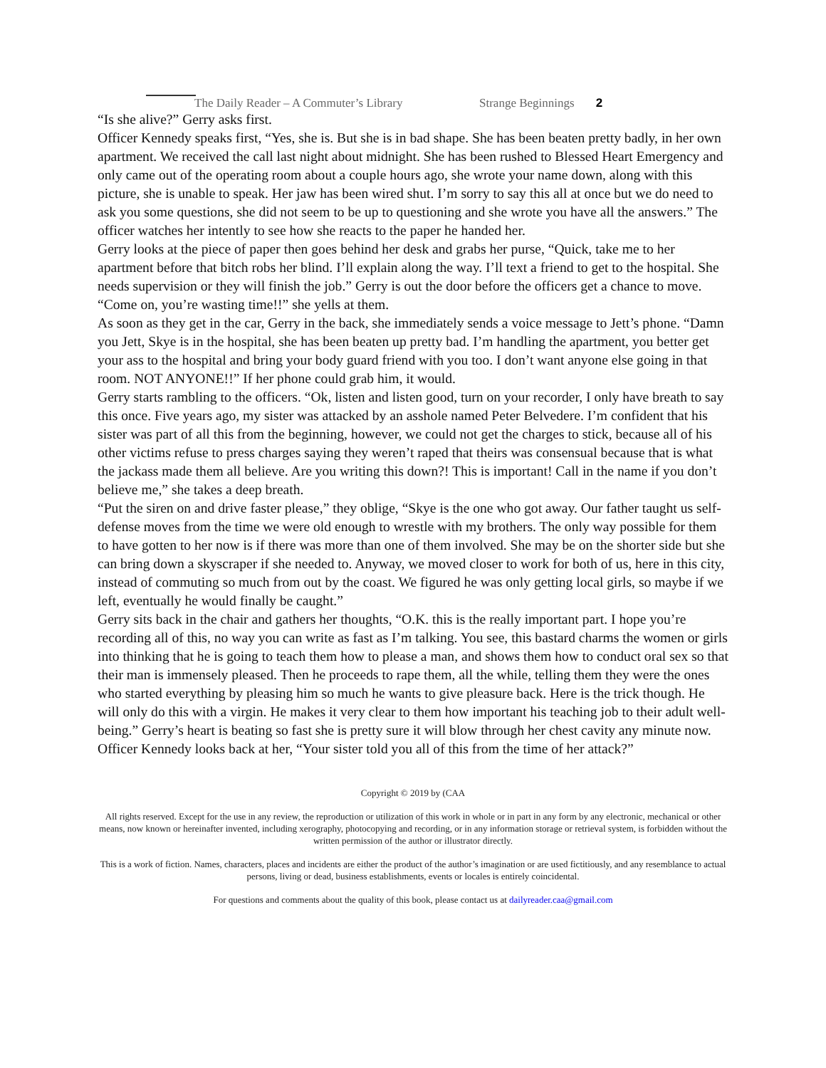The Daily Reader – A Commuter’s Library Strange Beginnings 2
“Is she alive?” Gerry asks first.
Officer Kennedy speaks first, “Yes, she is. But she is in bad shape. She has been beaten pretty badly, in her own apartment. We received the call last night about midnight. She has been rushed to Blessed Heart Emergency and only came out of the operating room about a couple hours ago, she wrote your name down, along with this picture, she is unable to speak. Her jaw has been wired shut. I’m sorry to say this all at once but we do need to ask you some questions, she did not seem to be up to questioning and she wrote you have all the answers.” The officer watches her intently to see how she reacts to the paper he handed her.
Gerry looks at the piece of paper then goes behind her desk and grabs her purse, “Quick, take me to her apartment before that bitch robs her blind. I’ll explain along the way. I’ll text a friend to get to the hospital. She needs supervision or they will finish the job.” Gerry is out the door before the officers get a chance to move. “Come on, you’re wasting time!!” she yells at them.
As soon as they get in the car, Gerry in the back, she immediately sends a voice message to Jett’s phone. “Damn you Jett, Skye is in the hospital, she has been beaten up pretty bad. I’m handling the apartment, you better get your ass to the hospital and bring your body guard friend with you too. I don’t want anyone else going in that room. NOT ANYONE!!” If her phone could grab him, it would.
Gerry starts rambling to the officers. “Ok, listen and listen good, turn on your recorder, I only have breath to say this once. Five years ago, my sister was attacked by an asshole named Peter Belvedere. I’m confident that his sister was part of all this from the beginning, however, we could not get the charges to stick, because all of his other victims refuse to press charges saying they weren’t raped that theirs was consensual because that is what the jackass made them all believe. Are you writing this down?! This is important! Call in the name if you don’t believe me,” she takes a deep breath.
“Put the siren on and drive faster please,” they oblige, “Skye is the one who got away. Our father taught us self-defense moves from the time we were old enough to wrestle with my brothers. The only way possible for them to have gotten to her now is if there was more than one of them involved. She may be on the shorter side but she can bring down a skyscraper if she needed to. Anyway, we moved closer to work for both of us, here in this city, instead of commuting so much from out by the coast. We figured he was only getting local girls, so maybe if we left, eventually he would finally be caught.”
Gerry sits back in the chair and gathers her thoughts, “O.K. this is the really important part. I hope you’re recording all of this, no way you can write as fast as I’m talking. You see, this bastard charms the women or girls into thinking that he is going to teach them how to please a man, and shows them how to conduct oral sex so that their man is immensely pleased. Then he proceeds to rape them, all the while, telling them they were the ones who started everything by pleasing him so much he wants to give pleasure back. Here is the trick though. He will only do this with a virgin. He makes it very clear to them how important his teaching job to their adult well-being.” Gerry’s heart is beating so fast she is pretty sure it will blow through her chest cavity any minute now.
Officer Kennedy looks back at her, “Your sister told you all of this from the time of her attack?”
Copyright © 2019 by (CAA
All rights reserved. Except for the use in any review, the reproduction or utilization of this work in whole or in part in any form by any electronic, mechanical or other means, now known or hereinafter invented, including xerography, photocopying and recording, or in any information storage or retrieval system, is forbidden without the written permission of the author or illustrator directly.
This is a work of fiction. Names, characters, places and incidents are either the product of the author’s imagination or are used fictitiously, and any resemblance to actual persons, living or dead, business establishments, events or locales is entirely coincidental.
For questions and comments about the quality of this book, please contact us at dailyreader.caa@gmail.com